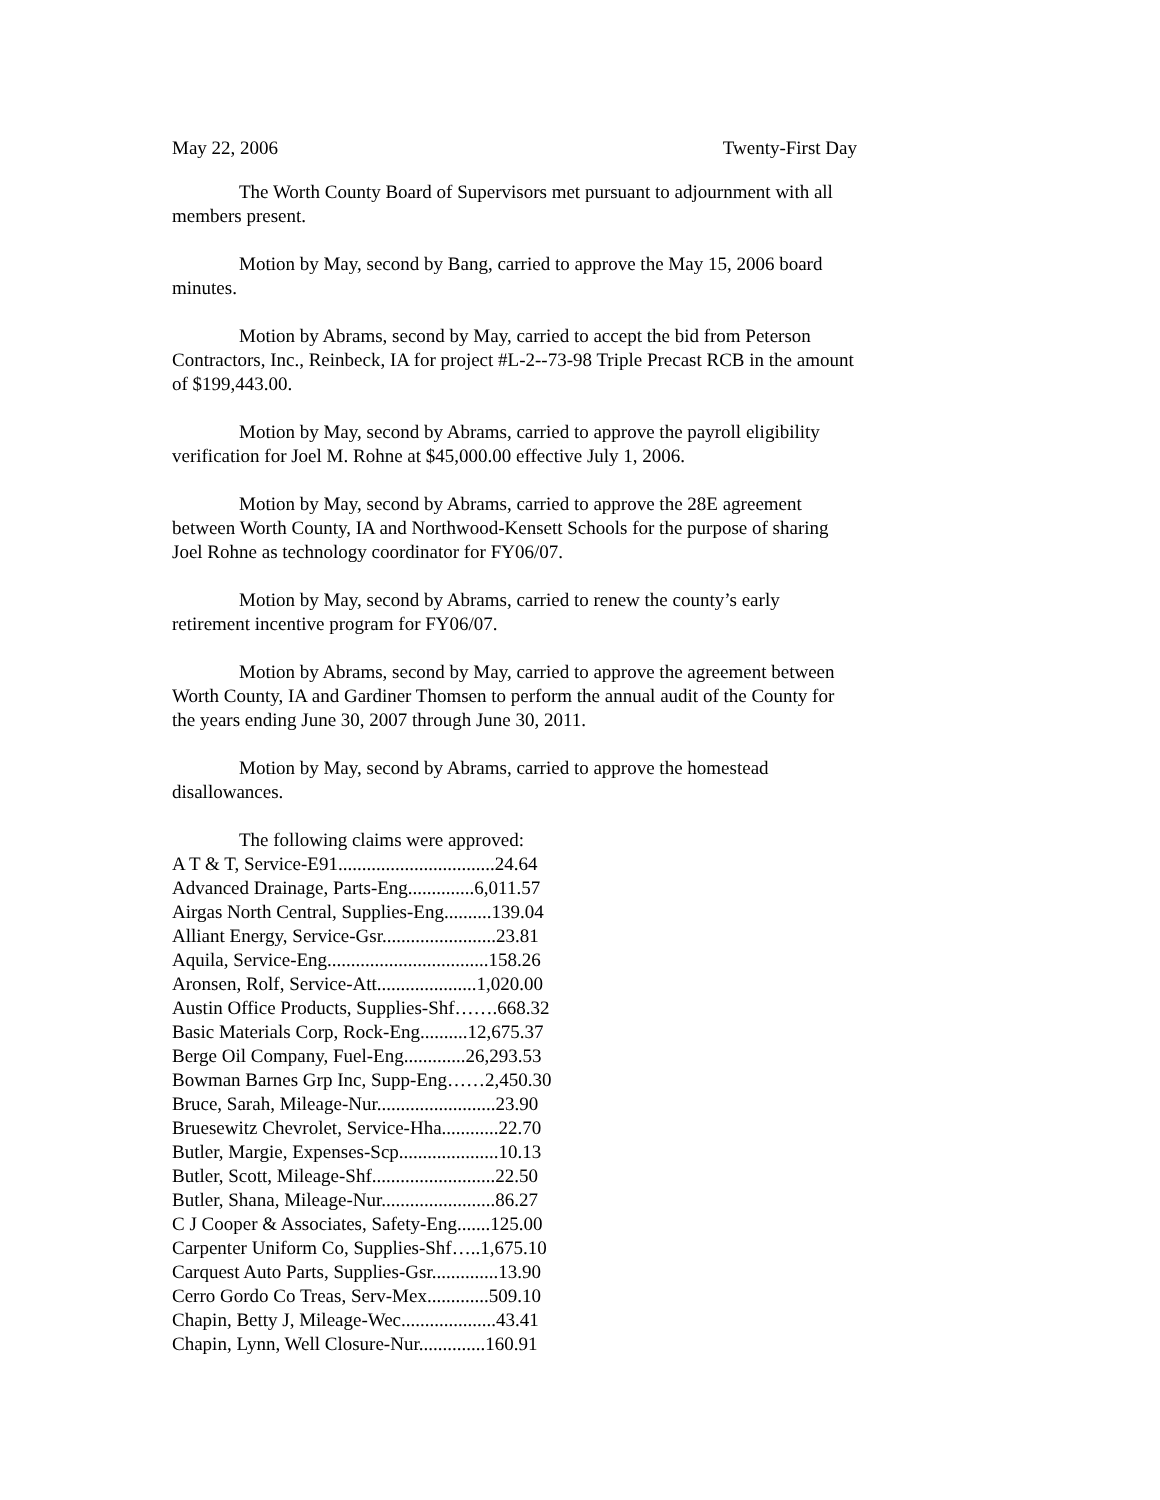May 22, 2006 Twenty-First Day
The Worth County Board of Supervisors met pursuant to adjournment with all members present.
Motion by May, second by Bang, carried to approve the May 15, 2006 board minutes.
Motion by Abrams, second by May, carried to accept the bid from Peterson Contractors, Inc., Reinbeck, IA for project #L-2--73-98 Triple Precast RCB in the amount of $199,443.00.
Motion by May, second by Abrams, carried to approve the payroll eligibility verification for Joel M. Rohne at $45,000.00 effective July 1, 2006.
Motion by May, second by Abrams, carried to approve the 28E agreement between Worth County, IA and Northwood-Kensett Schools for the purpose of sharing Joel Rohne as technology coordinator for FY06/07.
Motion by May, second by Abrams, carried to renew the county’s early retirement incentive program for FY06/07.
Motion by Abrams, second by May, carried to approve the agreement between Worth County, IA and Gardiner Thomsen to perform the annual audit of the County for the years ending June 30, 2007 through June 30, 2011.
Motion by May, second by Abrams, carried to approve the homestead disallowances.
The following claims were approved:
A T & T, Service-E91.................................24.64
Advanced Drainage, Parts-Eng..............6,011.57
Airgas North Central, Supplies-Eng..........139.04
Alliant Energy, Service-Gsr........................23.81
Aquila, Service-Eng..................................158.26
Aronsen, Rolf, Service-Att.....................1,020.00
Austin Office Products, Supplies-Shf…….668.32
Basic Materials Corp, Rock-Eng..........12,675.37
Berge Oil Company, Fuel-Eng.............26,293.53
Bowman Barnes Grp Inc, Supp-Eng……2,450.30
Bruce, Sarah, Mileage-Nur.........................23.90
Bruesewitz Chevrolet, Service-Hha............22.70
Butler, Margie, Expenses-Scp.....................10.13
Butler, Scott, Mileage-Shf..........................22.50
Butler, Shana, Mileage-Nur........................86.27
C J Cooper & Associates, Safety-Eng.......125.00
Carpenter Uniform Co, Supplies-Shf…..1,675.10
Carquest Auto Parts, Supplies-Gsr..............13.90
Cerro Gordo Co Treas, Serv-Mex.............509.10
Chapin, Betty J, Mileage-Wec....................43.41
Chapin, Lynn, Well Closure-Nur..............160.91